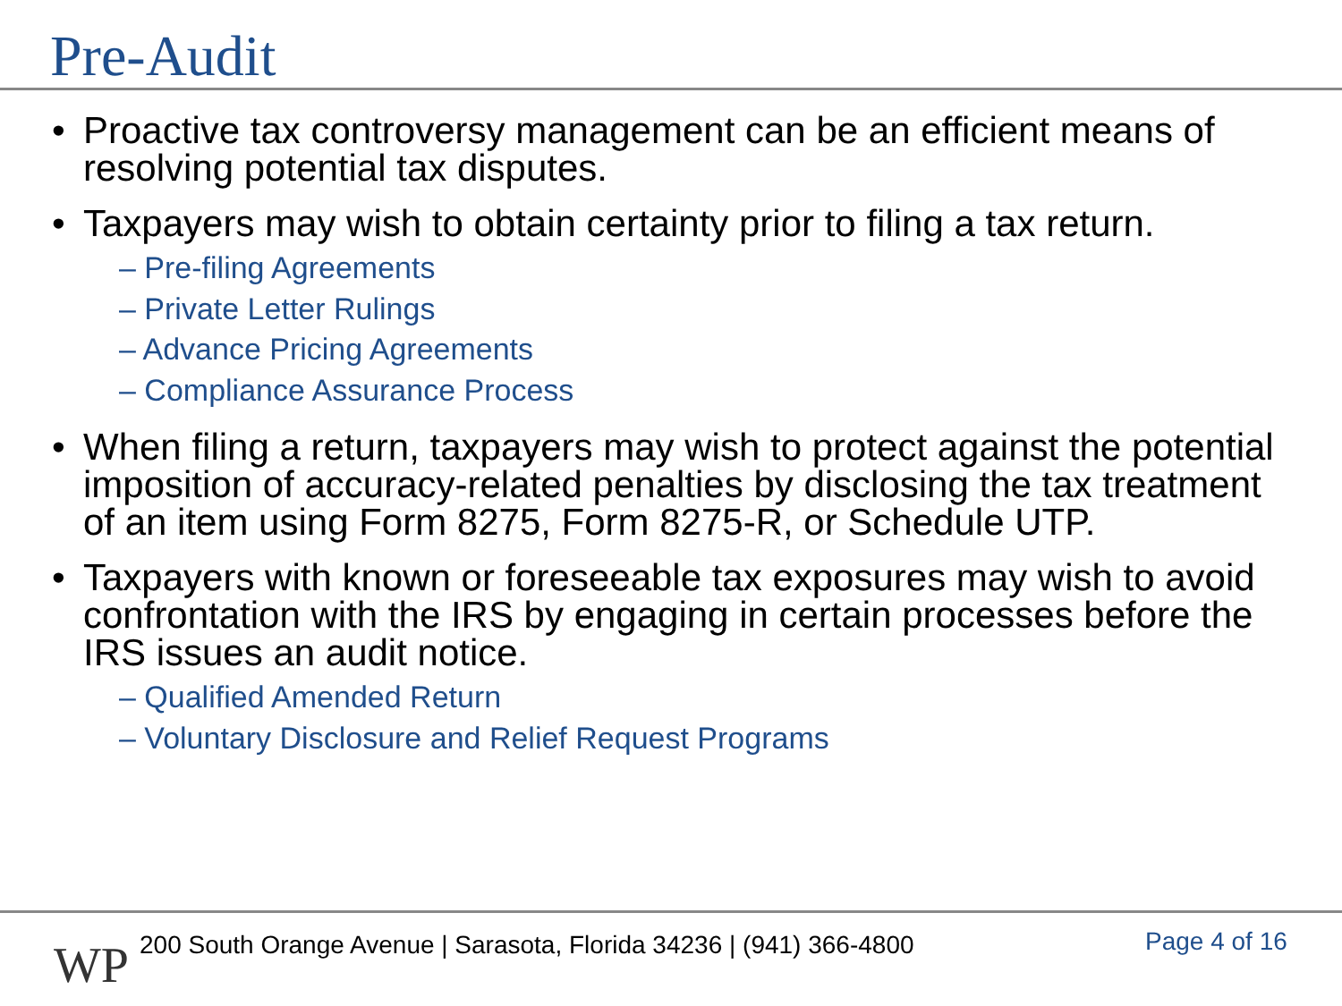Pre-Audit
• Proactive tax controversy management can be an efficient means of resolving potential tax disputes.
• Taxpayers may wish to obtain certainty prior to filing a tax return.
– Pre-filing Agreements
– Private Letter Rulings
– Advance Pricing Agreements
– Compliance Assurance Process
• When filing a return, taxpayers may wish to protect against the potential imposition of accuracy-related penalties by disclosing the tax treatment of an item using Form 8275, Form 8275-R, or Schedule UTP.
• Taxpayers with known or foreseeable tax exposures may wish to avoid confrontation with the IRS by engaging in certain processes before the IRS issues an audit notice.
– Qualified Amended Return
– Voluntary Disclosure and Relief Request Programs
WP
200 South Orange Avenue | Sarasota, Florida 34236 | (941) 366-4800
Page 4 of 16